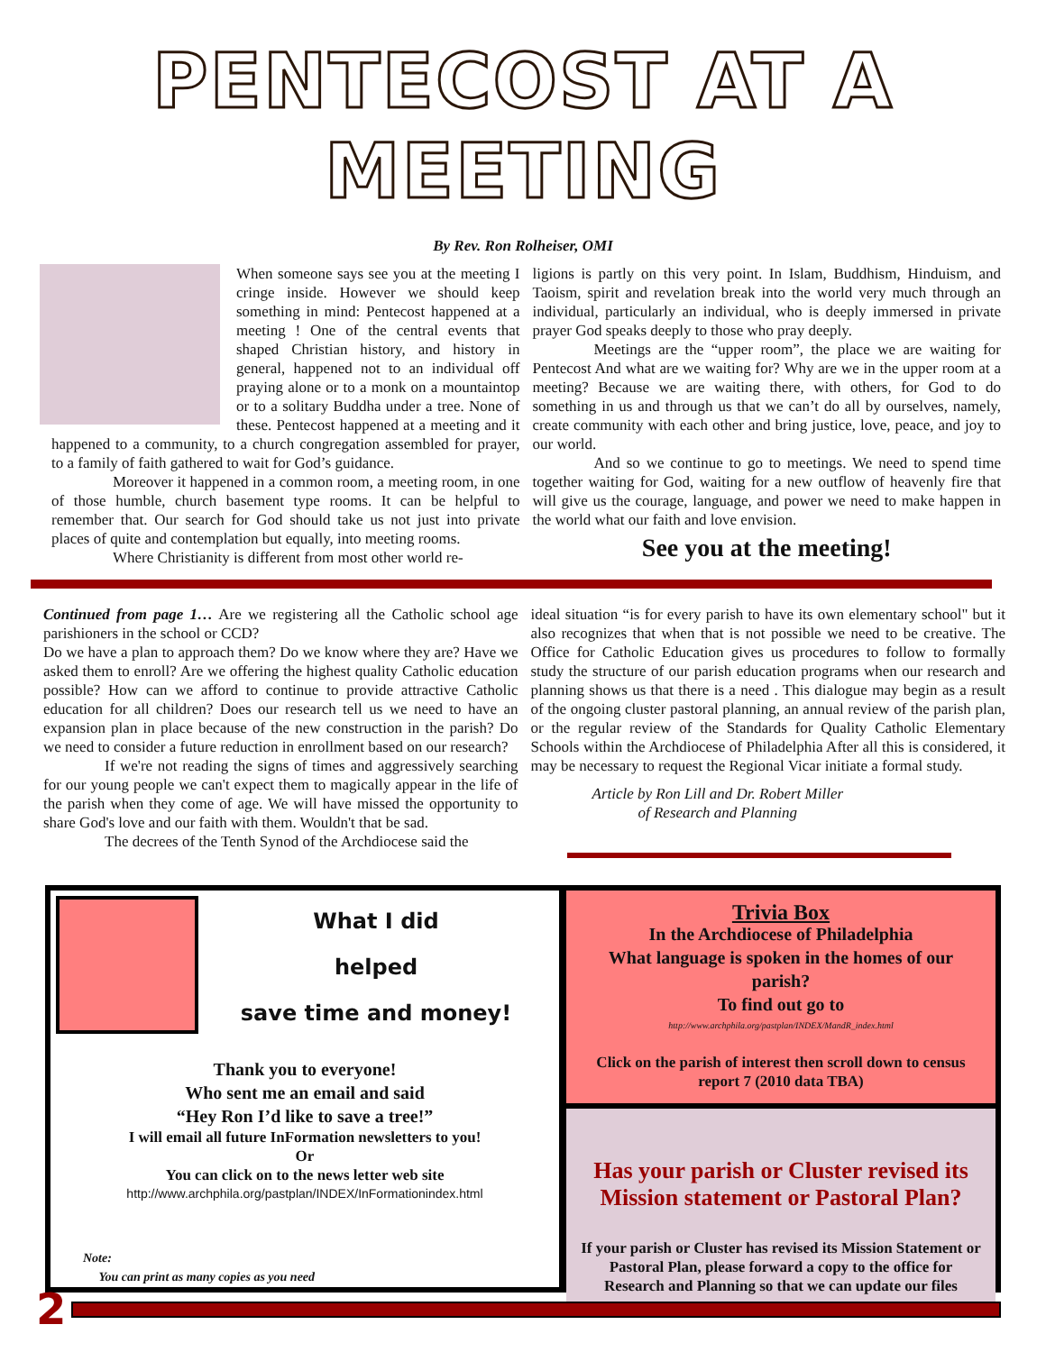PENTECOST AT A MEETING
By Rev. Ron Rolheiser, OMI
When someone says see you at the meeting I cringe inside. However we should keep something in mind: Pentecost happened at a meeting ! One of the central events that shaped Christian history, and history in general, happened not to an individual off praying alone or to a monk on a mountaintop or to a solitary Buddha under a tree. None of these. Pentecost happened at a meeting and it happened to a community, to a church congregation assembled for prayer, to a family of faith gathered to wait for God’s guidance.
Moreover it happened in a common room, a meeting room, in one of those humble, church basement type rooms. It can be helpful to remember that. Our search for God should take us not just into private places of quite and contemplation but equally, into meeting rooms.
Where Christianity is different from most other world re-
ligions is partly on this very point. In Islam, Buddhism, Hinduism, and Taoism, spirit and revelation break into the world very much through an individual, particularly an individual, who is deeply immersed in private prayer God speaks deeply to those who pray deeply.
Meetings are the “upper room”, the place we are waiting for Pentecost And what are we waiting for? Why are we in the upper room at a meeting? Because we are waiting there, with others, for God to do something in us and through us that we can’t do all by ourselves, namely, create community with each other and bring justice, love, peace, and joy to our world.
And so we continue to go to meetings. We need to spend time together waiting for God, waiting for a new outflow of heavenly fire that will give us the courage, language, and power we need to make happen in the world what our faith and love envision.
See you at the meeting!
Continued from page 1… Are we registering all the Catholic school age parishioners in the school or CCD?
Do we have a plan to approach them? Do we know where they are? Have we asked them to enroll? Are we offering the highest quality Catholic education possible? How can we afford to continue to provide attractive Catholic education for all children? Does our research tell us we need to have an expansion plan in place because of the new construction in the parish? Do we need to consider a future reduction in enrollment based on our research?
If we're not reading the signs of times and aggressively searching for our young people we can't expect them to magically appear in the life of the parish when they come of age. We will have missed the opportunity to share God's love and our faith with them. Wouldn't that be sad.
The decrees of the Tenth Synod of the Archdiocese said the
ideal situation “is for every parish to have its own elementary school" but it also recognizes that when that is not possible we need to be creative. The Office for Catholic Education gives us procedures to follow to formally study the structure of our parish education programs when our research and planning shows us that there is a need . This dialogue may begin as a result of the ongoing cluster pastoral planning, an annual review of the parish plan, or the regular review of the Standards for Quality Catholic Elementary Schools within the Archdiocese of Philadelphia After all this is considered, it may be necessary to request the Regional Vicar initiate a formal study.
Article by Ron Lill and Dr. Robert Miller
of Research and Planning
What I did
helped
save time and money!
Thank you to everyone!
Who sent me an email and said
“Hey Ron I’d like to save a tree!”
I will email all future InFormation newsletters to you!
Or
You can click on to the news letter web site
http://www.archphila.org/pastplan/INDEX/InFormationindex.html
Note:
You can print as many copies as you need
Trivia Box
In the Archdiocese of Philadelphia
What language is spoken in the homes of our parish?
To find out go to
http://www.archphila.org/pastplan/INDEX/MandR_index.html
Click on the parish of interest then scroll down to census report 7 (2010 data TBA)
Has your parish or Cluster revised its Mission statement or Pastoral Plan?
If your parish or Cluster has revised its Mission Statement or Pastoral Plan, please forward a copy to the office for Research and Planning so that we can update our files
2